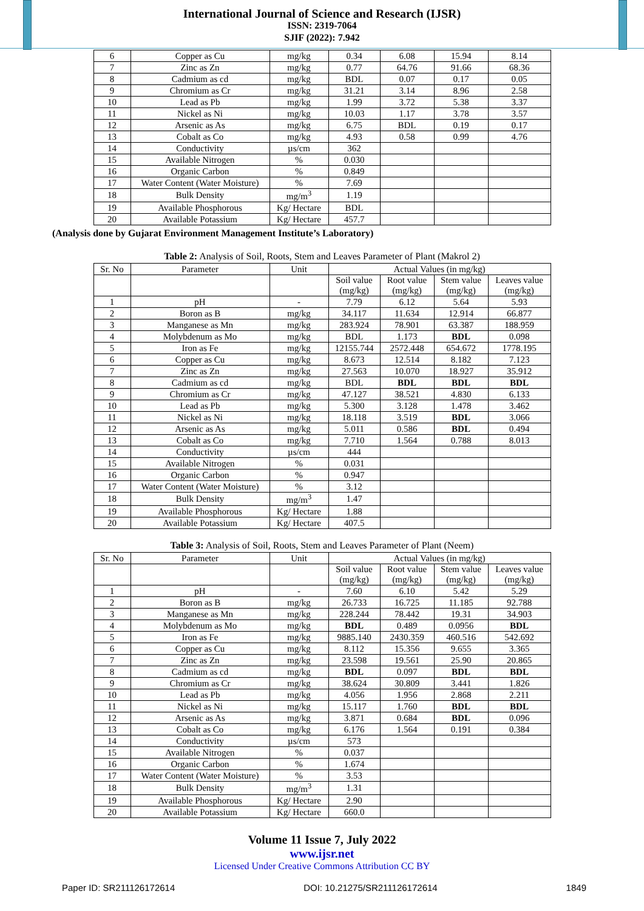International Journal of Science and Research (IJSR)
ISSN: 2319-7064
SJIF (2022): 7.942
| 6 | Copper as Cu | mg/kg | 0.34 | 6.08 | 15.94 | 8.14 |
| 7 | Zinc as Zn | mg/kg | 0.77 | 64.76 | 91.66 | 68.36 |
| 8 | Cadmium as cd | mg/kg | BDL | 0.07 | 0.17 | 0.05 |
| 9 | Chromium as Cr | mg/kg | 31.21 | 3.14 | 8.96 | 2.58 |
| 10 | Lead as Pb | mg/kg | 1.99 | 3.72 | 5.38 | 3.37 |
| 11 | Nickel as Ni | mg/kg | 10.03 | 1.17 | 3.78 | 3.57 |
| 12 | Arsenic as As | mg/kg | 6.75 | BDL | 0.19 | 0.17 |
| 13 | Cobalt as Co | mg/kg | 4.93 | 0.58 | 0.99 | 4.76 |
| 14 | Conductivity | µs/cm | 362 | | | |
| 15 | Available Nitrogen | % | 0.030 | | | |
| 16 | Organic Carbon | % | 0.849 | | | |
| 17 | Water Content (Water Moisture) | % | 7.69 | | | |
| 18 | Bulk Density | mg/m<sup>3</sup> | 1.19 | | | |
| 19 | Available Phosphorous | Kg/ Hectare | BDL | | | |
| 20 | Available Potassium | Kg/ Hectare | 457.7 | | | |
(Analysis done by Gujarat Environment Management Institute’s Laboratory)
Table 2: Analysis of Soil, Roots, Stem and Leaves Parameter of Plant (Makrol 2)
| Sr. No | Parameter | Unit | Actual Values (in mg/kg) | | | |
| | | | Soil value (mg/kg) | Root value (mg/kg) | Stem value (mg/kg) | Leaves value (mg/kg) |
| 1 | pH | - | 7.79 | 6.12 | 5.64 | 5.93 |
| 2 | Boron as B | mg/kg | 34.117 | 11.634 | 12.914 | 66.877 |
| 3 | Manganese as Mn | mg/kg | 283.924 | 78.901 | 63.387 | 188.959 |
| 4 | Molybdenum as Mo | mg/kg | BDL | 1.173 | BDL | 0.098 |
| 5 | Iron as Fe | mg/kg | 12155.744 | 2572.448 | 654.672 | 1778.195 |
| 6 | Copper as Cu | mg/kg | 8.673 | 12.514 | 8.182 | 7.123 |
| 7 | Zinc as Zn | mg/kg | 27.563 | 10.070 | 18.927 | 35.912 |
| 8 | Cadmium as cd | mg/kg | BDL | BDL | BDL | BDL |
| 9 | Chromium as Cr | mg/kg | 47.127 | 38.521 | 4.830 | 6.133 |
| 10 | Lead as Pb | mg/kg | 5.300 | 3.128 | 1.478 | 3.462 |
| 11 | Nickel as Ni | mg/kg | 18.118 | 3.519 | BDL | 3.066 |
| 12 | Arsenic as As | mg/kg | 5.011 | 0.586 | BDL | 0.494 |
| 13 | Cobalt as Co | mg/kg | 7.710 | 1.564 | 0.788 | 8.013 |
| 14 | Conductivity | µs/cm | 444 | | | |
| 15 | Available Nitrogen | % | 0.031 | | | |
| 16 | Organic Carbon | % | 0.947 | | | |
| 17 | Water Content (Water Moisture) | % | 3.12 | | | |
| 18 | Bulk Density | mg/m<sup>3</sup> | 1.47 | | | |
| 19 | Available Phosphorous | Kg/ Hectare | 1.88 | | | |
| 20 | Available Potassium | Kg/ Hectare | 407.5 | | | |
Table 3: Analysis of Soil, Roots, Stem and Leaves Parameter of Plant (Neem)
| Sr. No | Parameter | Unit | Actual Values (in mg/kg) | | | |
| | | | Soil value (mg/kg) | Root value (mg/kg) | Stem value (mg/kg) | Leaves value (mg/kg) |
| 1 | pH | - | 7.60 | 6.10 | 5.42 | 5.29 |
| 2 | Boron as B | mg/kg | 26.733 | 16.725 | 11.185 | 92.788 |
| 3 | Manganese as Mn | mg/kg | 228.244 | 78.442 | 19.31 | 34.903 |
| 4 | Molybdenum as Mo | mg/kg | BDL | 0.489 | 0.0956 | BDL |
| 5 | Iron as Fe | mg/kg | 9885.140 | 2430.359 | 460.516 | 542.692 |
| 6 | Copper as Cu | mg/kg | 8.112 | 15.356 | 9.655 | 3.365 |
| 7 | Zinc as Zn | mg/kg | 23.598 | 19.561 | 25.90 | 20.865 |
| 8 | Cadmium as cd | mg/kg | BDL | 0.097 | BDL | BDL |
| 9 | Chromium as Cr | mg/kg | 38.624 | 30.809 | 3.441 | 1.826 |
| 10 | Lead as Pb | mg/kg | 4.056 | 1.956 | 2.868 | 2.211 |
| 11 | Nickel as Ni | mg/kg | 15.117 | 1.760 | BDL | BDL |
| 12 | Arsenic as As | mg/kg | 3.871 | 0.684 | BDL | 0.096 |
| 13 | Cobalt as Co | mg/kg | 6.176 | 1.564 | 0.191 | 0.384 |
| 14 | Conductivity | µs/cm | 573 | | | |
| 15 | Available Nitrogen | % | 0.037 | | | |
| 16 | Organic Carbon | % | 1.674 | | | |
| 17 | Water Content (Water Moisture) | % | 3.53 | | | |
| 18 | Bulk Density | mg/m<sup>3</sup> | 1.31 | | | |
| 19 | Available Phosphorous | Kg/ Hectare | 2.90 | | | |
| 20 | Available Potassium | Kg/ Hectare | 660.0 | | | |
Volume 11 Issue 7, July 2022
www.ijsr.net
Licensed Under Creative Commons Attribution CC BY
Paper ID: SR211126172614 DOI: 10.21275/SR211126172614 1849